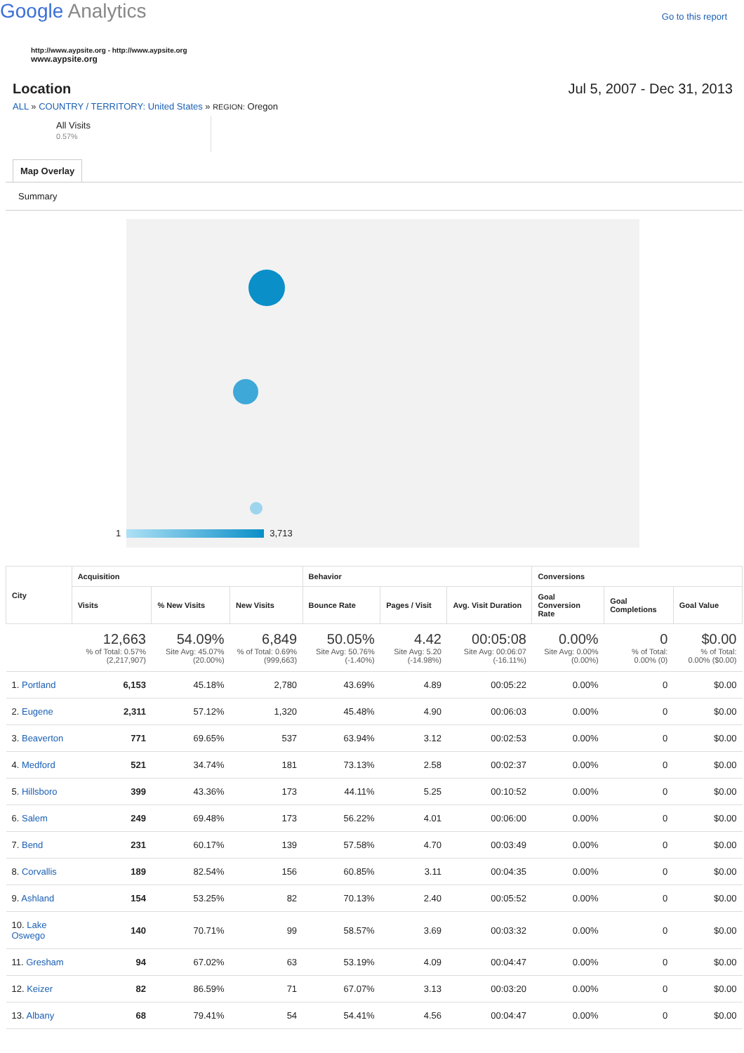Google Analytics
Go to this report
http://www.aypsite.org - http://www.aypsite.org
www.aypsite.org
Location Jul 5, 2007 - Dec 31, 2013
ALL » COUNTRY / TERRITORY: United States » REGION: Oregon
All Visits
0.57%
Map Overlay
Summary
1 3,713
| City | Acquisition | | | Behavior | | | Conversions | | |
| --- | --- | --- | --- | --- | --- | --- | --- | --- | --- |
| | Visits | % New Visits | New Visits | Bounce Rate | Pages / Visit | Avg. Visit Duration | Goal Conversion Rate | Goal Completions | Goal Value |
| | 12,663 % of Total: 0.57% (2,217,907) | 54.09% Site Avg: 45.07% (20.00%) | 6,849 % of Total: 0.69% (999,663) | 50.05% Site Avg: 50.76% (-1.40%) | 4.42 Site Avg: 5.20 (-14.98%) | 00:05:08 Site Avg: 00:06:07 (-16.11%) | 0.00% Site Avg: 0.00% (0.00%) | 0 % of Total: 0.00% (0) | $0.00 % of Total: 0.00% ($0.00) |
| 1. Portland | 6,153 | 45.18% | 2,780 | 43.69% | 4.89 | 00:05:22 | 0.00% | 0 | $0.00 |
| 2. Eugene | 2,311 | 57.12% | 1,320 | 45.48% | 4.90 | 00:06:03 | 0.00% | 0 | $0.00 |
| 3. Beaverton | 771 | 69.65% | 537 | 63.94% | 3.12 | 00:02:53 | 0.00% | 0 | $0.00 |
| 4. Medford | 521 | 34.74% | 181 | 73.13% | 2.58 | 00:02:37 | 0.00% | 0 | $0.00 |
| 5. Hillsboro | 399 | 43.36% | 173 | 44.11% | 5.25 | 00:10:52 | 0.00% | 0 | $0.00 |
| 6. Salem | 249 | 69.48% | 173 | 56.22% | 4.01 | 00:06:00 | 0.00% | 0 | $0.00 |
| 7. Bend | 231 | 60.17% | 139 | 57.58% | 4.70 | 00:03:49 | 0.00% | 0 | $0.00 |
| 8. Corvallis | 189 | 82.54% | 156 | 60.85% | 3.11 | 00:04:35 | 0.00% | 0 | $0.00 |
| 9. Ashland | 154 | 53.25% | 82 | 70.13% | 2.40 | 00:05:52 | 0.00% | 0 | $0.00 |
| 10. Lake Oswego | 140 | 70.71% | 99 | 58.57% | 3.69 | 00:03:32 | 0.00% | 0 | $0.00 |
| 11. Gresham | 94 | 67.02% | 63 | 53.19% | 4.09 | 00:04:47 | 0.00% | 0 | $0.00 |
| 12. Keizer | 82 | 86.59% | 71 | 67.07% | 3.13 | 00:03:20 | 0.00% | 0 | $0.00 |
| 13. Albany | 68 | 79.41% | 54 | 54.41% | 4.56 | 00:04:47 | 0.00% | 0 | $0.00 |